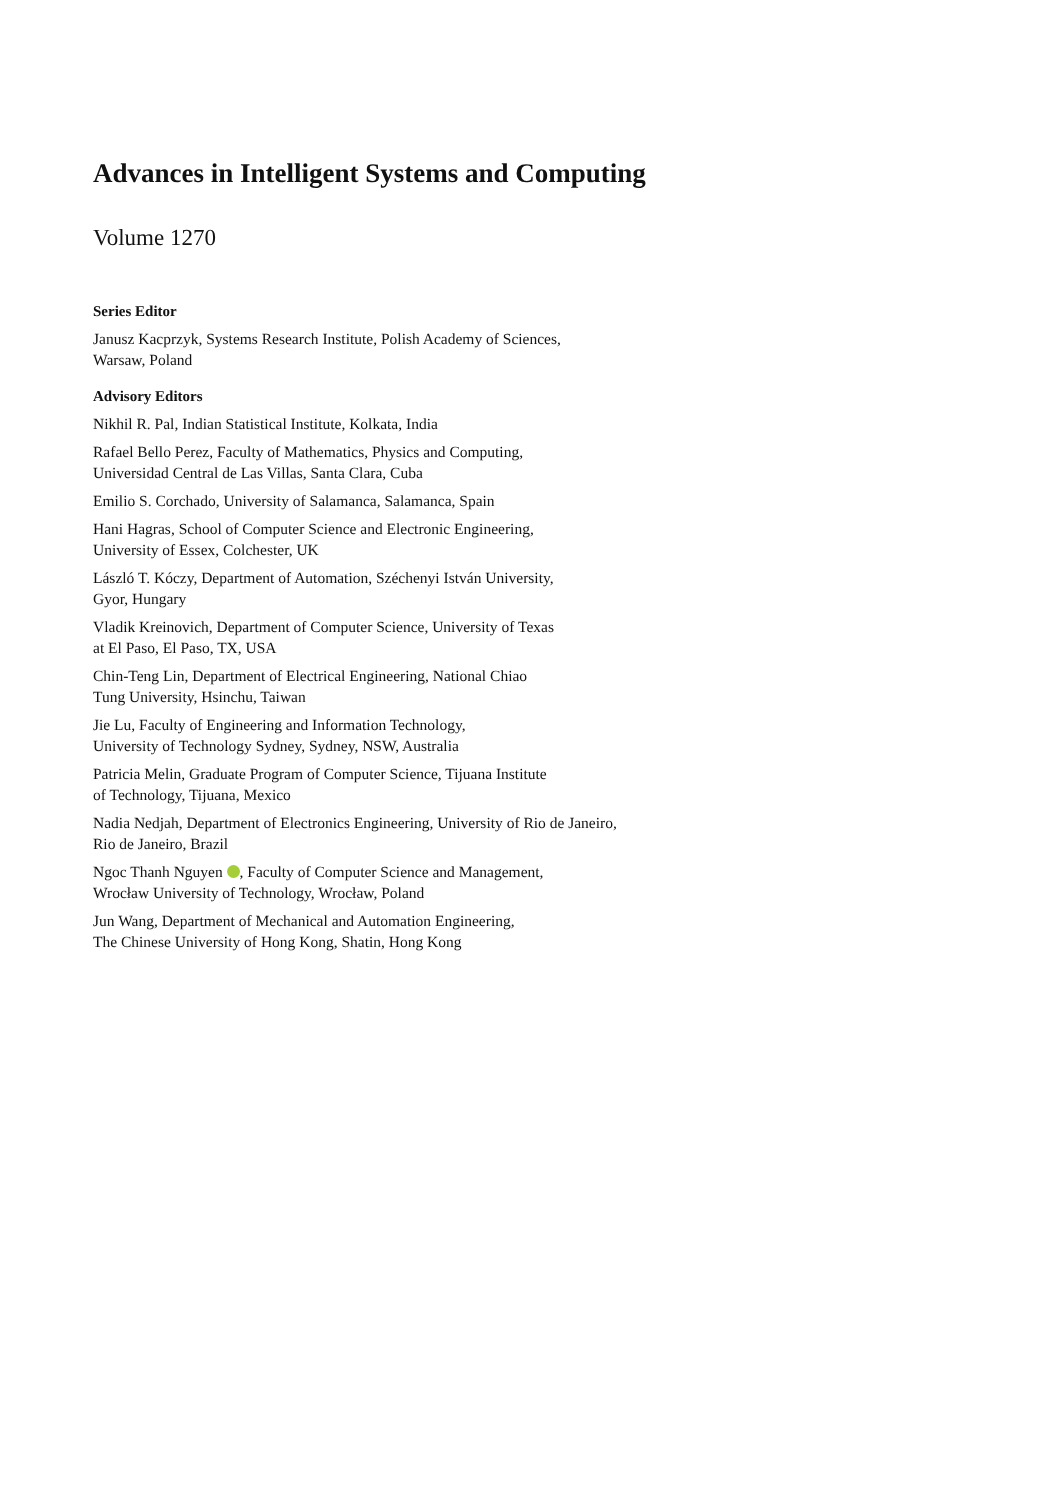Advances in Intelligent Systems and Computing
Volume 1270
Series Editor
Janusz Kacprzyk, Systems Research Institute, Polish Academy of Sciences,
Warsaw, Poland
Advisory Editors
Nikhil R. Pal, Indian Statistical Institute, Kolkata, India
Rafael Bello Perez, Faculty of Mathematics, Physics and Computing,
Universidad Central de Las Villas, Santa Clara, Cuba
Emilio S. Corchado, University of Salamanca, Salamanca, Spain
Hani Hagras, School of Computer Science and Electronic Engineering,
University of Essex, Colchester, UK
László T. Kóczy, Department of Automation, Széchenyi István University,
Gyor, Hungary
Vladik Kreinovich, Department of Computer Science, University of Texas
at El Paso, El Paso, TX, USA
Chin-Teng Lin, Department of Electrical Engineering, National Chiao
Tung University, Hsinchu, Taiwan
Jie Lu, Faculty of Engineering and Information Technology,
University of Technology Sydney, Sydney, NSW, Australia
Patricia Melin, Graduate Program of Computer Science, Tijuana Institute
of Technology, Tijuana, Mexico
Nadia Nedjah, Department of Electronics Engineering, University of Rio de Janeiro,
Rio de Janeiro, Brazil
Ngoc Thanh Nguyen , Faculty of Computer Science and Management,
Wrocław University of Technology, Wrocław, Poland
Jun Wang, Department of Mechanical and Automation Engineering,
The Chinese University of Hong Kong, Shatin, Hong Kong